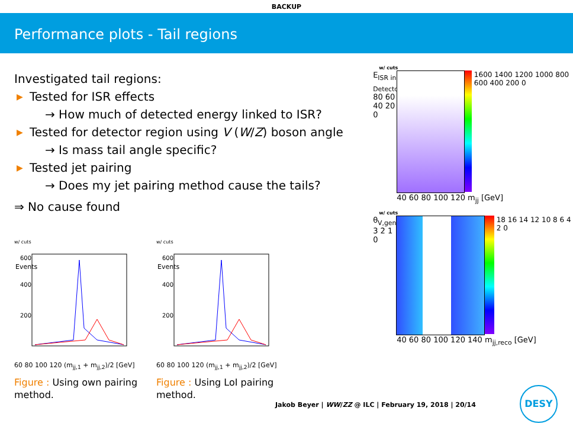BACKUP
Performance plots - Tail regions
Investigated tail regions:
▶ Tested for ISR effects
→ How much of detected energy linked to ISR?
▶ Tested for detector region using V (W/Z) boson angle
→ Is mass tail angle specific?
▶ Tested jet pairing
→ Does my jet pairing method cause the tails?
⇒ No cause found
w/ cuts
Events
600
400
200
60 80 100 120 (m<sub>jj,1</sub> + m<sub>jj,2</sub>)/2 [GeV]
Figure : Using own pairing method.
w/ cuts
Events
600
400
200
60 80 100 120 (m<sub>jj,1</sub> + m<sub>jj,2</sub>)/2 [GeV]
Figure : Using LoI pairing method.
w/ cuts
E<sub>ISR in Detector</sub> 80 60 40 20 0
1600 1400 1200 1000 800 600 400 200 0
40 60 80 100 120 m<sub>jj</sub> [GeV]
w/ cuts
θ<sub>V,gen</sub> 3 2 1 0
18 16 14 12 10 8 6 4 2 0
40 60 80 100 120 140 m<sub>jj,reco</sub> [GeV]
Jakob Beyer | WW/ZZ @ ILC | February 19, 2018 | 20/14
DESY